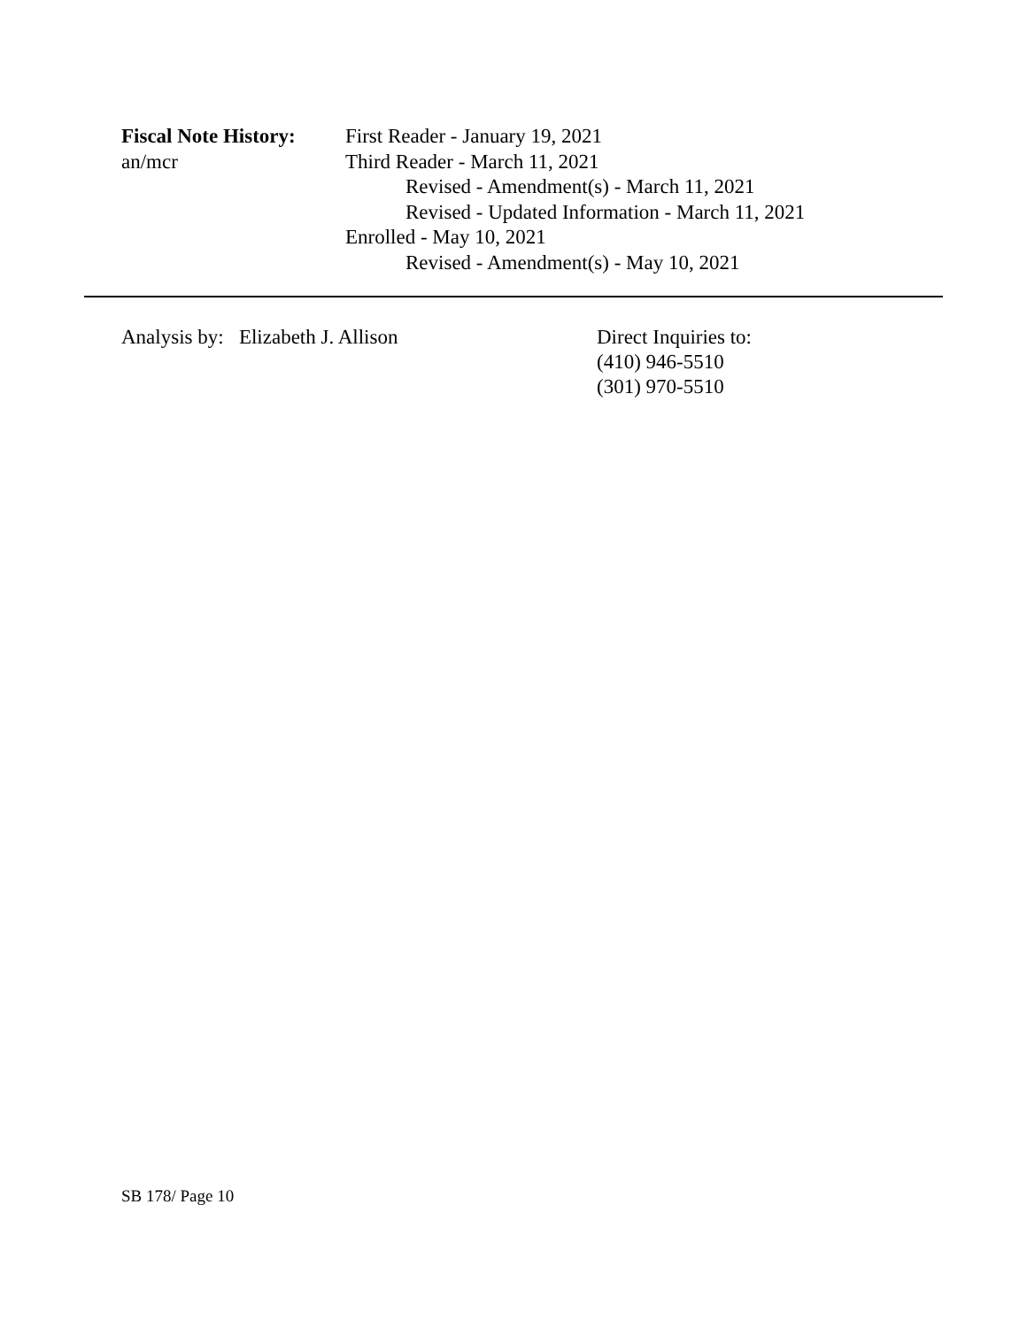Fiscal Note History:
an/mcr
First Reader - January 19, 2021
Third Reader - March 11, 2021
Revised - Amendment(s) - March 11, 2021
Revised - Updated Information - March 11, 2021
Enrolled - May 10, 2021
Revised - Amendment(s) - May 10, 2021
Analysis by: Elizabeth J. Allison Direct Inquiries to:
(410) 946-5510
(301) 970-5510
SB 178/ Page 10